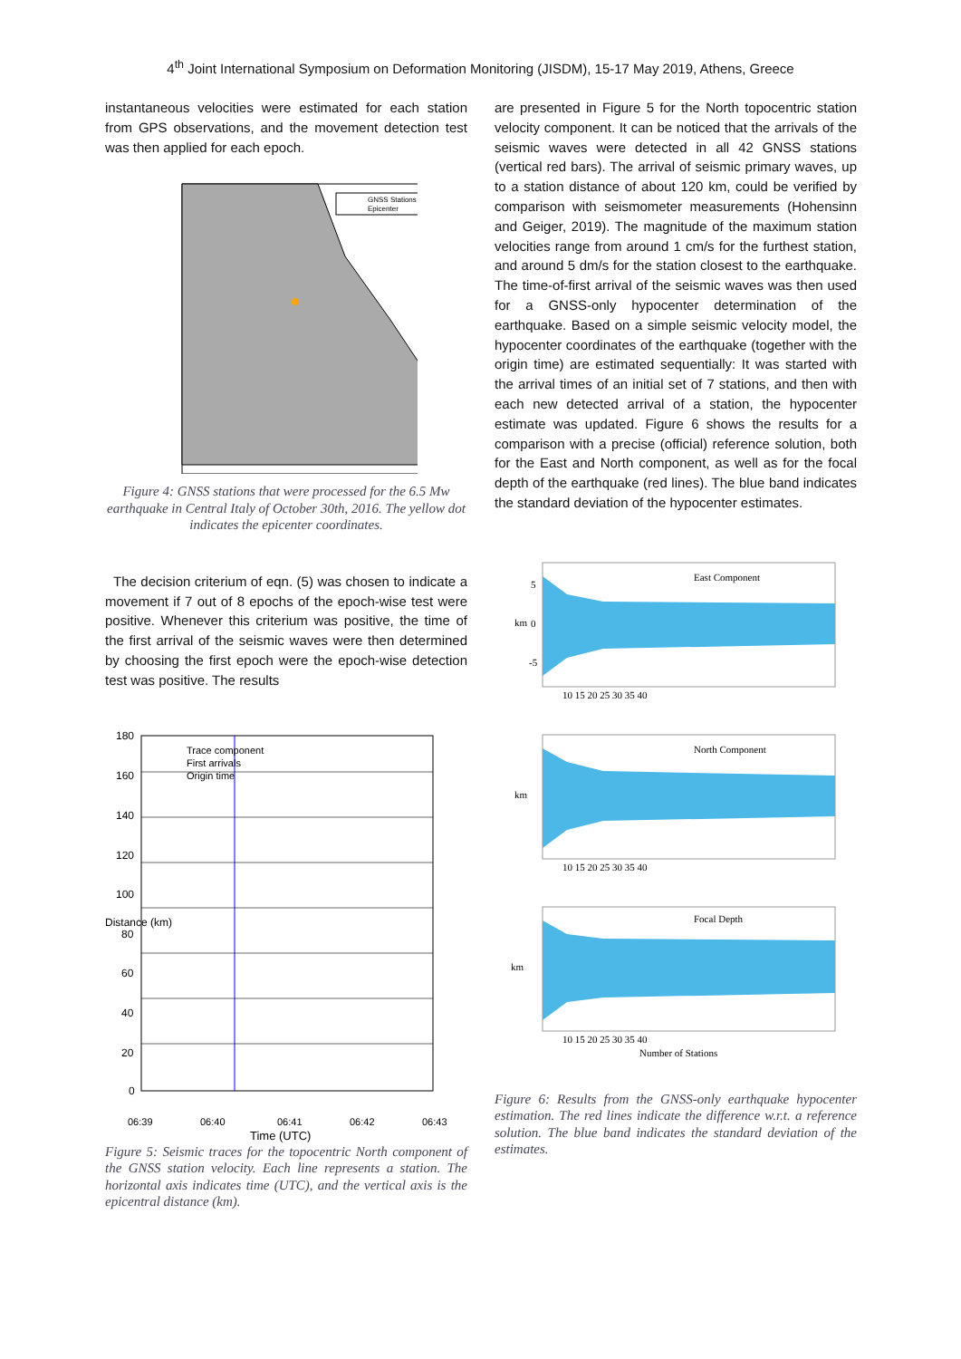4<sup>th</sup> Joint International Symposium on Deformation Monitoring (JISDM), 15-17 May 2019, Athens, Greece
instantaneous velocities were estimated for each station from GPS observations, and the movement detection test was then applied for each epoch.
GNSS Stations
Epicenter
Figure 4: GNSS stations that were processed for the 6.5 Mw earthquake in Central Italy of October 30th, 2016. The yellow dot indicates the epicenter coordinates.
The decision criterium of eqn. (5) was chosen to indicate a movement if 7 out of 8 epochs of the epoch-wise test were positive. Whenever this criterium was positive, the time of the first arrival of the seismic waves were then determined by choosing the first epoch were the epoch-wise detection test was positive. The results
180
160
140
120
100
80
60
40
20
0
Trace component
First arrivals
Origin time
06:39
06:40
06:41
06:42
06:43
Time (UTC)
Distance (km)
Figure 5: Seismic traces for the topocentric North component of the GNSS station velocity. Each line represents a station. The horizontal axis indicates time (UTC), and the vertical axis is the epicentral distance (km).
are presented in Figure 5 for the North topocentric station velocity component. It can be noticed that the arrivals of the seismic waves were detected in all 42 GNSS stations (vertical red bars). The arrival of seismic primary waves, up to a station distance of about 120 km, could be verified by comparison with seismometer measurements (Hohensinn and Geiger, 2019). The magnitude of the maximum station velocities range from around 1 cm/s for the furthest station, and around 5 dm/s for the station closest to the earthquake. The time-of-first arrival of the seismic waves was then used for a GNSS-only hypocenter determination of the earthquake. Based on a simple seismic velocity model, the hypocenter coordinates of the earthquake (together with the origin time) are estimated sequentially: It was started with the arrival times of an initial set of 7 stations, and then with each new detected arrival of a station, the hypocenter estimate was updated. Figure 6 shows the results for a comparison with a precise (official) reference solution, both for the East and North component, as well as for the focal depth of the earthquake (red lines). The blue band indicates the standard deviation of the hypocenter estimates.
East Component
km
5
0
-5
10 15 20 25 30 35 40
North Component
km
10 15 20 25 30 35 40
Focal Depth
km
10 15 20 25 30 35 40
Number of Stations
Figure 6: Results from the GNSS-only earthquake hypocenter estimation. The red lines indicate the difference w.r.t. a reference solution. The blue band indicates the standard deviation of the estimates.